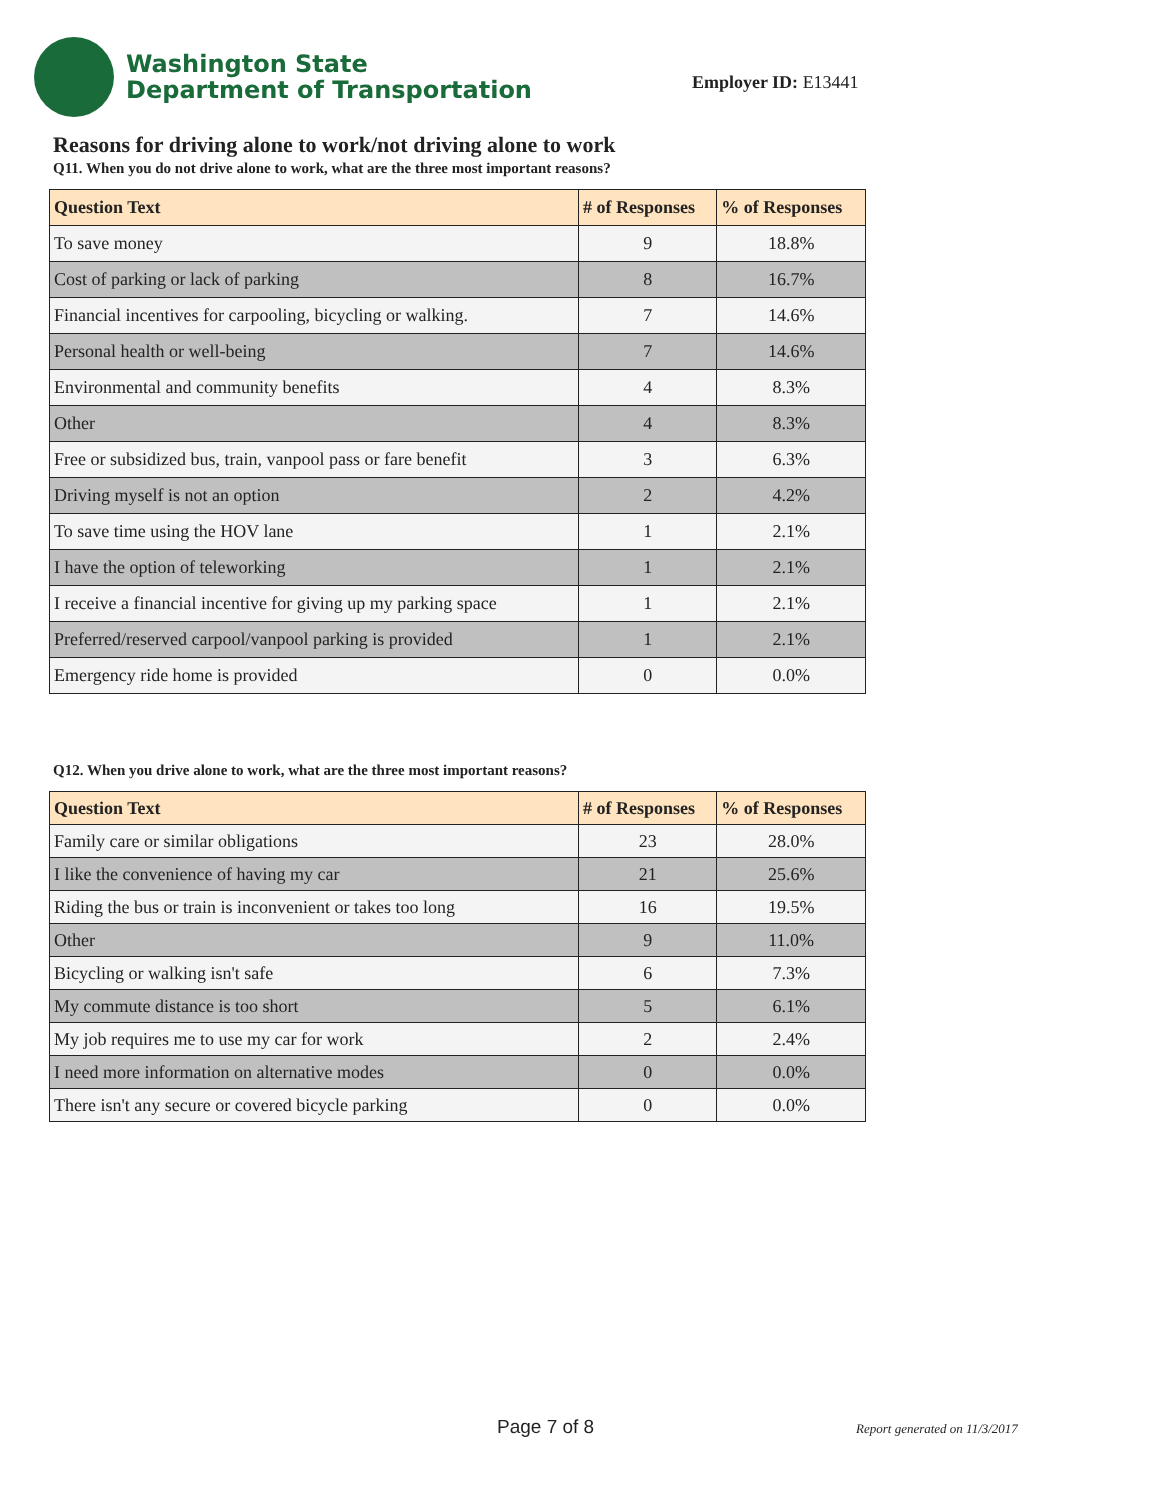Washington State
Department of Transportation
Employer ID: E13441
Reasons for driving alone to work/not driving alone to work
Q11. When you do not drive alone to work, what are the three most important reasons?
| Question Text | # of Responses | % of Responses |
| --- | --- | --- |
| To save money | 9 | 18.8% |
| Cost of parking or lack of parking | 8 | 16.7% |
| Financial incentives for carpooling, bicycling or walking. | 7 | 14.6% |
| Personal health or well-being | 7 | 14.6% |
| Environmental and community benefits | 4 | 8.3% |
| Other | 4 | 8.3% |
| Free or subsidized bus, train, vanpool pass or fare benefit | 3 | 6.3% |
| Driving myself is not an option | 2 | 4.2% |
| To save time using the HOV lane | 1 | 2.1% |
| I have the option of teleworking | 1 | 2.1% |
| I receive a financial incentive for giving up my parking space | 1 | 2.1% |
| Preferred/reserved carpool/vanpool parking is provided | 1 | 2.1% |
| Emergency ride home is provided | 0 | 0.0% |
Q12. When you drive alone to work, what are the three most important reasons?
| Question Text | # of Responses | % of Responses |
| --- | --- | --- |
| Family care or similar obligations | 23 | 28.0% |
| I like the convenience of having my car | 21 | 25.6% |
| Riding the bus or train is inconvenient or takes too long | 16 | 19.5% |
| Other | 9 | 11.0% |
| Bicycling or walking isn't safe | 6 | 7.3% |
| My commute distance is too short | 5 | 6.1% |
| My job requires me to use my car for work | 2 | 2.4% |
| I need more information on alternative modes | 0 | 0.0% |
| There isn't any secure or covered bicycle parking | 0 | 0.0% |
Page 7 of 8 Report generated on 11/3/2017